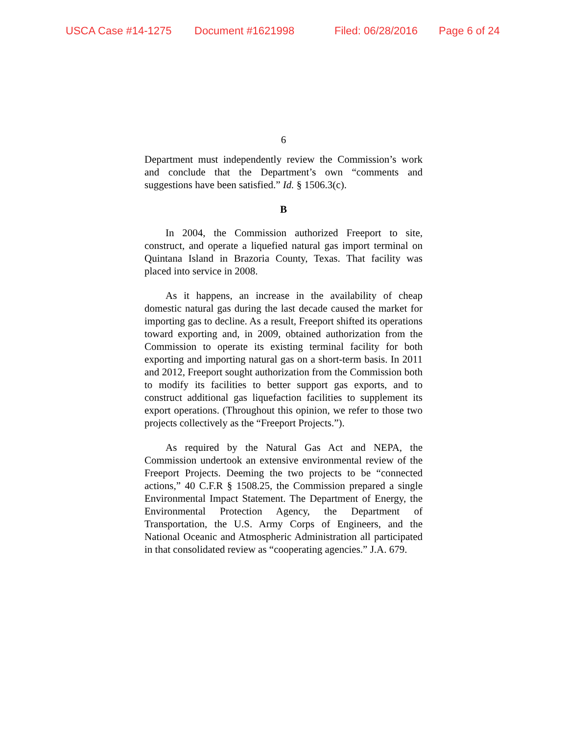USCA Case #14-1275 Document #1621998 Filed: 06/28/2016 Page 6 of 24
6
Department must independently review the Commission’s work and conclude that the Department’s own “comments and suggestions have been satisfied.” Id. § 1506.3(c).
B
In 2004, the Commission authorized Freeport to site, construct, and operate a liquefied natural gas import terminal on Quintana Island in Brazoria County, Texas. That facility was placed into service in 2008.
As it happens, an increase in the availability of cheap domestic natural gas during the last decade caused the market for importing gas to decline. As a result, Freeport shifted its operations toward exporting and, in 2009, obtained authorization from the Commission to operate its existing terminal facility for both exporting and importing natural gas on a short-term basis. In 2011 and 2012, Freeport sought authorization from the Commission both to modify its facilities to better support gas exports, and to construct additional gas liquefaction facilities to supplement its export operations. (Throughout this opinion, we refer to those two projects collectively as the “Freeport Projects.”).
As required by the Natural Gas Act and NEPA, the Commission undertook an extensive environmental review of the Freeport Projects. Deeming the two projects to be “connected actions,” 40 C.F.R § 1508.25, the Commission prepared a single Environmental Impact Statement. The Department of Energy, the Environmental Protection Agency, the Department of Transportation, the U.S. Army Corps of Engineers, and the National Oceanic and Atmospheric Administration all participated in that consolidated review as “cooperating agencies.” J.A. 679.